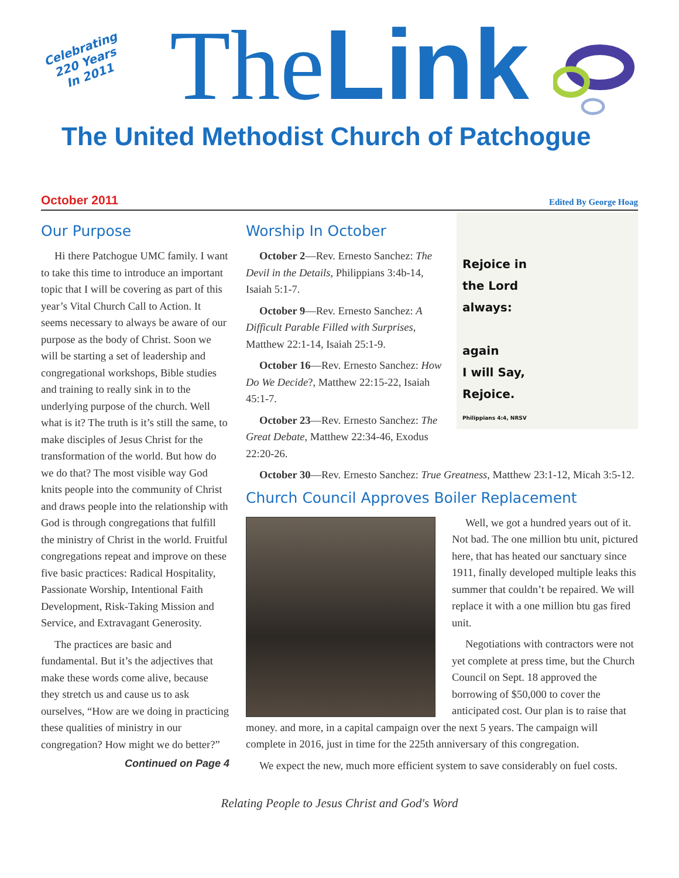Celebrating
220 Years
In 2011
TheLink
The United Methodist Church of Patchogue
October 2011 Edited By George Hoag
Our Purpose
Hi there Patchogue UMC family. I want to take this time to introduce an important topic that I will be covering as part of this year’s Vital Church Call to Action. It seems necessary to always be aware of our purpose as the body of Christ. Soon we will be starting a set of leadership and congregational workshops, Bible studies and training to really sink in to the underlying purpose of the church. Well what is it? The truth is it’s still the same, to make disciples of Jesus Christ for the transformation of the world. But how do we do that? The most visible way God knits people into the community of Christ and draws people into the relationship with God is through congregations that fulfill the ministry of Christ in the world. Fruitful congregations repeat and improve on these five basic practices: Radical Hospitality, Passionate Worship, Intentional Faith Development, Risk-Taking Mission and Service, and Extravagant Generosity.
The practices are basic and fundamental. But it’s the adjectives that make these words come alive, because they stretch us and cause us to ask ourselves, “How are we doing in practicing these qualities of ministry in our congregation? How might we do better?”
Continued on Page 4
Worship In October
Rejoice in
the Lord
always:
again
I will Say,
Rejoice.
Philippians 4:4, NRSV
October 2—Rev. Ernesto Sanchez: The Devil in the Details, Philippians 3:4b-14, Isaiah 5:1-7.
October 9—Rev. Ernesto Sanchez: A Difficult Parable Filled with Surprises, Matthew 22:1-14, Isaiah 25:1-9.
October 16—Rev. Ernesto Sanchez: How Do We Decide?, Matthew 22:15-22, Isaiah 45:1-7.
October 23—Rev. Ernesto Sanchez: The Great Debate, Matthew 22:34-46, Exodus 22:20-26.
October 30—Rev. Ernesto Sanchez: True Greatness, Matthew 23:1-12, Micah 3:5-12.
Church Council Approves Boiler Replacement
Well, we got a hundred years out of it. Not bad. The one million btu unit, pictured here, that has heated our sanctuary since 1911, finally developed multiple leaks this summer that couldn’t be repaired. We will replace it with a one million btu gas fired unit.
Negotiations with contractors were not yet complete at press time, but the Church Council on Sept. 18 approved the borrowing of $50,000 to cover the anticipated cost. Our plan is to raise that money. and more, in a capital campaign over the next 5 years. The campaign will complete in 2016, just in time for the 225th anniversary of this congregation.
We expect the new, much more efficient system to save considerably on fuel costs.
Relating People to Jesus Christ and God's Word